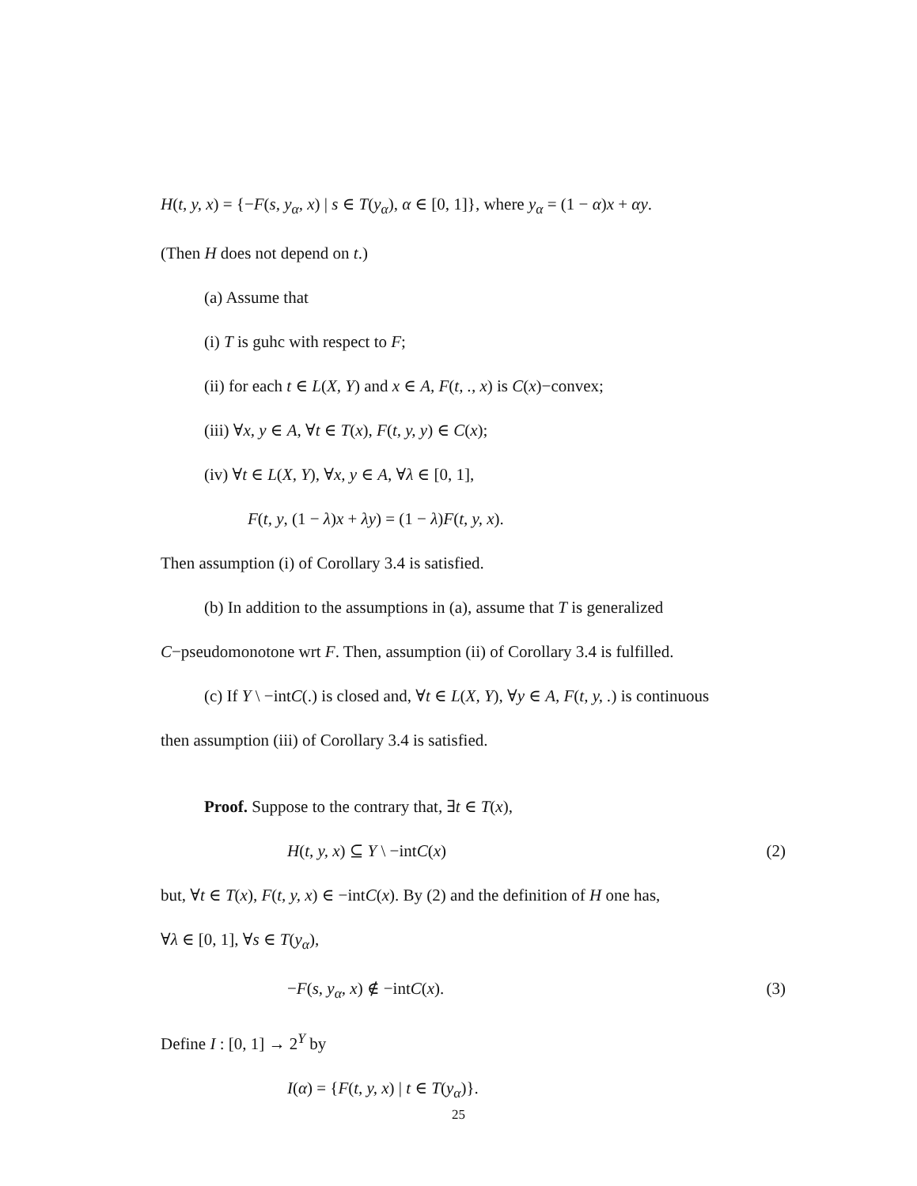H(t, y, x) = {−F(s, y<sub>α</sub>, x) | s ∈ T(y<sub>α</sub>), α ∈ [0, 1]}, where y<sub>α</sub> = (1 − α)x + αy.
(Then H does not depend on t.)
(a) Assume that
(i) T is guhc with respect to F;
(ii) for each t ∈ L(X, Y) and x ∈ A, F(t, ., x) is C(x)−convex;
(iii) ∀x, y ∈ A, ∀t ∈ T(x), F(t, y, y) ∈ C(x);
(iv) ∀t ∈ L(X, Y), ∀x, y ∈ A, ∀λ ∈ [0, 1],
F(t, y, (1 − λ)x + λy) = (1 − λ)F(t, y, x).
Then assumption (i) of Corollary 3.4 is satisfied.
(b) In addition to the assumptions in (a), assume that T is generalized
C−pseudomonotone wrt F. Then, assumption (ii) of Corollary 3.4 is fulfilled.
(c) If Y \ −intC(.) is closed and, ∀t ∈ L(X, Y), ∀y ∈ A, F(t, y, .) is continuous
then assumption (iii) of Corollary 3.4 is satisfied.
Proof. Suppose to the contrary that, ∃t ∈ T(x),
H(t, y, x) ⊆ Y \ −intC(x) (2)
but, ∀t ∈ T(x), F(t, y, x) ∈ −intC(x). By (2) and the definition of H one has,
∀λ ∈ [0, 1], ∀s ∈ T(y<sub>α</sub>),
−F(s, y<sub>α</sub>, x) ∉ −intC(x). (3)
Define I : [0, 1] → 2<sup>Y</sup> by
I(α) = {F(t, y, x) | t ∈ T(y<sub>α</sub>)}.
25